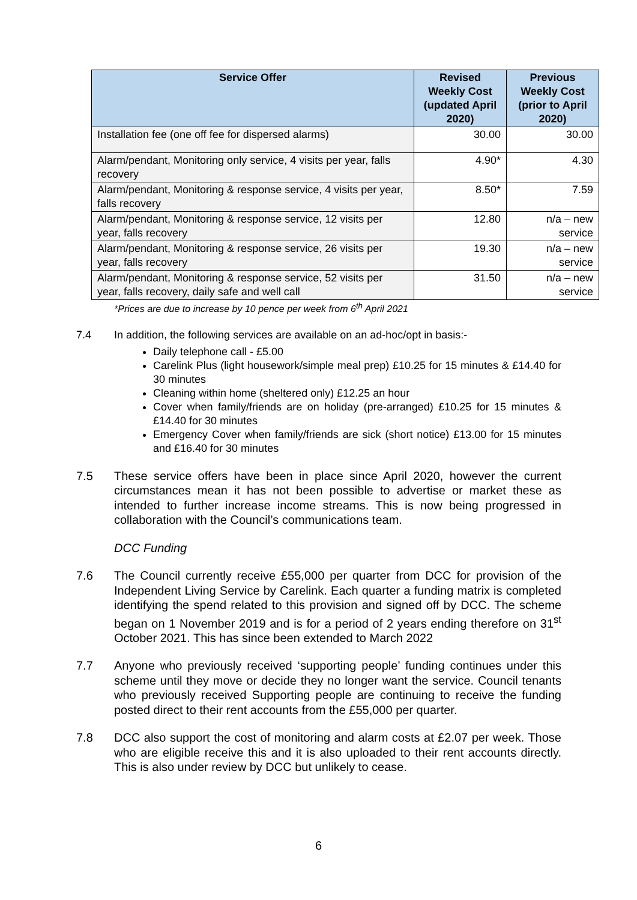| Service Offer | Revised Weekly Cost (updated April 2020) | Previous Weekly Cost (prior to April 2020) |
| --- | --- | --- |
| Installation fee (one off fee for dispersed alarms) | 30.00 | 30.00 |
| Alarm/pendant, Monitoring only service, 4 visits per year, falls recovery | 4.90* | 4.30 |
| Alarm/pendant, Monitoring & response service, 4 visits per year, falls recovery | 8.50* | 7.59 |
| Alarm/pendant, Monitoring & response service, 12 visits per year, falls recovery | 12.80 | n/a – new service |
| Alarm/pendant, Monitoring & response service, 26 visits per year, falls recovery | 19.30 | n/a – new service |
| Alarm/pendant, Monitoring & response service, 52 visits per year, falls recovery, daily safe and well call | 31.50 | n/a – new service |
*Prices are due to increase by 10 pence per week from 6<sup>th</sup> April 2021
7.4 In addition, the following services are available on an ad-hoc/opt in basis:-
Daily telephone call - £5.00
Carelink Plus (light housework/simple meal prep) £10.25 for 15 minutes & £14.40 for 30 minutes
Cleaning within home (sheltered only) £12.25 an hour
Cover when family/friends are on holiday (pre-arranged) £10.25 for 15 minutes & £14.40 for 30 minutes
Emergency Cover when family/friends are sick (short notice) £13.00 for 15 minutes and £16.40 for 30 minutes
7.5 These service offers have been in place since April 2020, however the current circumstances mean it has not been possible to advertise or market these as intended to further increase income streams. This is now being progressed in collaboration with the Council’s communications team.
DCC Funding
7.6 The Council currently receive £55,000 per quarter from DCC for provision of the Independent Living Service by Carelink. Each quarter a funding matrix is completed identifying the spend related to this provision and signed off by DCC. The scheme began on 1 November 2019 and is for a period of 2 years ending therefore on 31<sup>st</sup> October 2021. This has since been extended to March 2022
7.7 Anyone who previously received ‘supporting people’ funding continues under this scheme until they move or decide they no longer want the service. Council tenants who previously received Supporting people are continuing to receive the funding posted direct to their rent accounts from the £55,000 per quarter.
7.8 DCC also support the cost of monitoring and alarm costs at £2.07 per week. Those who are eligible receive this and it is also uploaded to their rent accounts directly. This is also under review by DCC but unlikely to cease.
6